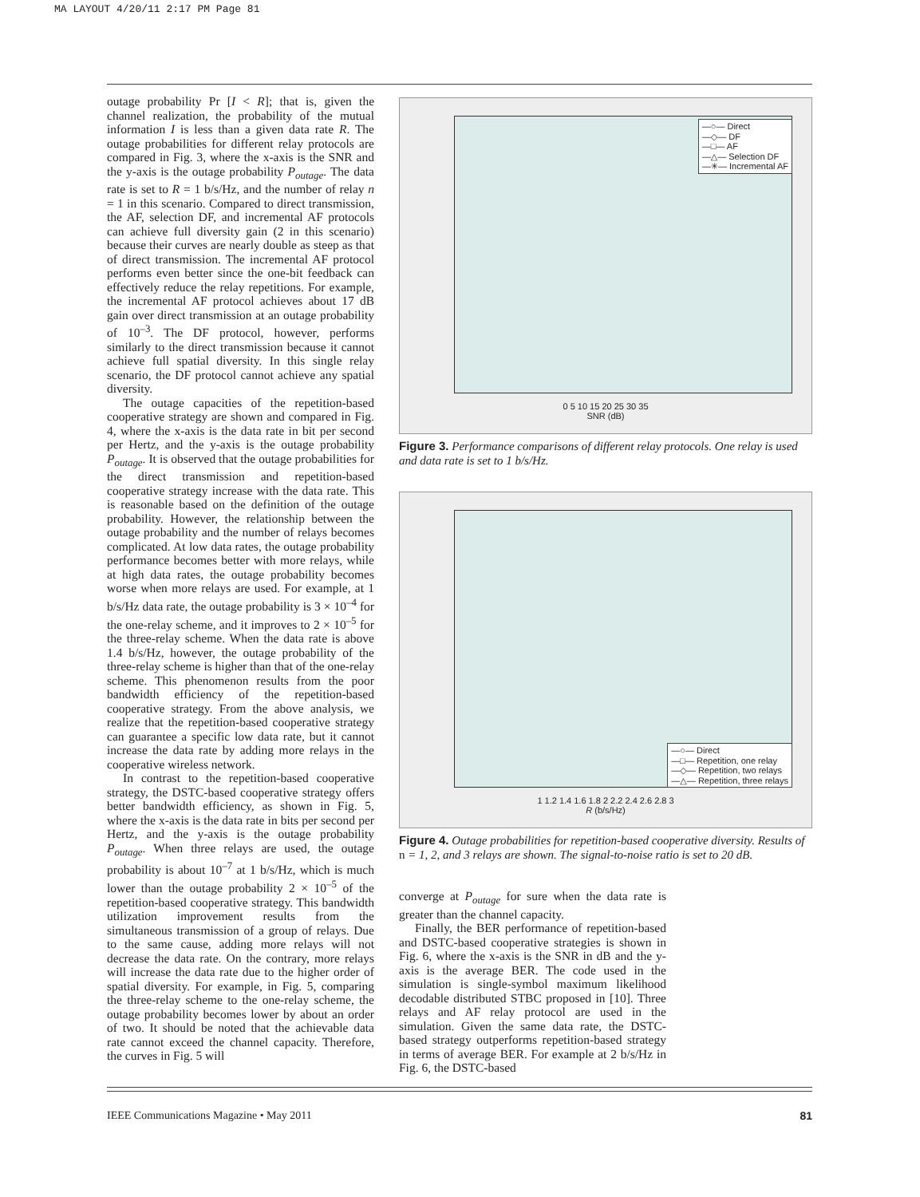MA LAYOUT 4/20/11 2:17 PM Page 81
outage probability Pr [I < R]; that is, given the channel realization, the probability of the mutual information I is less than a given data rate R. The outage probabilities for different relay protocols are compared in Fig. 3, where the x-axis is the SNR and the y-axis is the outage probability P<sub>outage</sub>. The data rate is set to R = 1 b/s/Hz, and the number of relay n = 1 in this scenario. Compared to direct transmission, the AF, selection DF, and incremental AF protocols can achieve full diversity gain (2 in this scenario) because their curves are nearly double as steep as that of direct transmission. The incremental AF protocol performs even better since the one-bit feedback can effectively reduce the relay repetitions. For example, the incremental AF protocol achieves about 17 dB gain over direct transmission at an outage probability of 10<sup>–3</sup>. The DF protocol, however, performs similarly to the direct transmission because it cannot achieve full spatial diversity. In this single relay scenario, the DF protocol cannot achieve any spatial diversity.
The outage capacities of the repetition-based cooperative strategy are shown and compared in Fig. 4, where the x-axis is the data rate in bit per second per Hertz, and the y-axis is the outage probability P<sub>outage</sub>. It is observed that the outage probabilities for the direct transmission and repetition-based cooperative strategy increase with the data rate. This is reasonable based on the definition of the outage probability. However, the relationship between the outage probability and the number of relays becomes complicated. At low data rates, the outage probability performance becomes better with more relays, while at high data rates, the outage probability becomes worse when more relays are used. For example, at 1 b/s/Hz data rate, the outage probability is 3 × 10<sup>–4</sup> for the one-relay scheme, and it improves to 2 × 10<sup>–5</sup> for the three-relay scheme. When the data rate is above 1.4 b/s/Hz, however, the outage probability of the three-relay scheme is higher than that of the one-relay scheme. This phenomenon results from the poor bandwidth efficiency of the repetition-based cooperative strategy. From the above analysis, we realize that the repetition-based cooperative strategy can guarantee a specific low data rate, but it cannot increase the data rate by adding more relays in the cooperative wireless network.
In contrast to the repetition-based cooperative strategy, the DSTC-based cooperative strategy offers better bandwidth efficiency, as shown in Fig. 5, where the x-axis is the data rate in bits per second per Hertz, and the y-axis is the outage probability P<sub>outage</sub>. When three relays are used, the outage probability is about 10<sup>–7</sup> at 1 b/s/Hz, which is much lower than the outage probability 2 × 10<sup>–5</sup> of the repetition-based cooperative strategy. This bandwidth utilization improvement results from the simultaneous transmission of a group of relays. Due to the same cause, adding more relays will not decrease the data rate. On the contrary, more relays will increase the data rate due to the higher order of spatial diversity. For example, in Fig. 5, comparing the three-relay scheme to the one-relay scheme, the outage probability becomes lower by about an order of two. It should be noted that the achievable data rate cannot exceed the channel capacity. Therefore, the curves in Fig. 5 will
—○— Direct
—◇— DF
—□— AF
—△— Selection DF
—✳— Incremental AF
0 5 10 15 20 25 30 35
SNR (dB)
Figure 3. Performance comparisons of different relay protocols. One relay is used and data rate is set to 1 b/s/Hz.
—○— Direct
—□— Repetition, one relay
—◇— Repetition, two relays
—△— Repetition, three relays
1 1.2 1.4 1.6 1.8 2 2.2 2.4 2.6 2.8 3
R (b/s/Hz)
Figure 4. Outage probabilities for repetition-based cooperative diversity. Results of n = 1, 2, and 3 relays are shown. The signal-to-noise ratio is set to 20 dB.
converge at P<sub>outage</sub> for sure when the data rate is greater than the channel capacity.
Finally, the BER performance of repetition-based and DSTC-based cooperative strategies is shown in Fig. 6, where the x-axis is the SNR in dB and the y-axis is the average BER. The code used in the simulation is single-symbol maximum likelihood decodable distributed STBC proposed in [10]. Three relays and AF relay protocol are used in the simulation. Given the same data rate, the DSTC-based strategy outperforms repetition-based strategy in terms of average BER. For example at 2 b/s/Hz in Fig. 6, the DSTC-based
IEEE Communications Magazine • May 2011 81